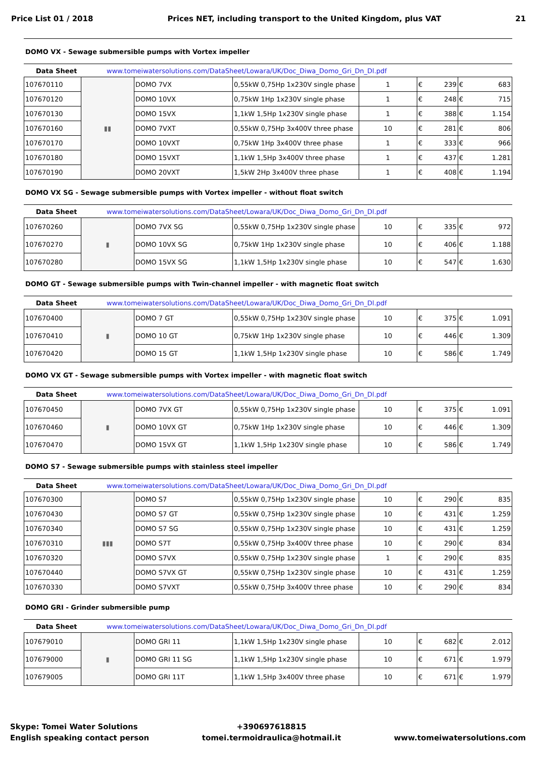Price List 01 / 2018 Prices NET, including transport to the United Kingdom, plus VAT 21
DOMO VX - Sewage submersible pumps with Vortex impeller
Data Sheet www.tomeiwatersolutions.com/DataSheet/Lowara/UK/Doc_Diwa_Domo_Gri_Dn_Dl.pdf
| 107670110 | ▮▮ | DOMO 7VX | 0,55kW 0,75Hp 1x230V single phase | 1 | € 239 | € 683 |
| 107670120 | | DOMO 10VX | 0,75kW 1Hp 1x230V single phase | 1 | € 248 | € 715 |
| 107670130 | | DOMO 15VX | 1,1kW 1,5Hp 1x230V single phase | 1 | € 388 | € 1.154 |
| 107670160 | | DOMO 7VXT | 0,55kW 0,75Hp 3x400V three phase | 10 | € 281 | € 806 |
| 107670170 | | DOMO 10VXT | 0,75kW 1Hp 3x400V three phase | 1 | € 333 | € 966 |
| 107670180 | | DOMO 15VXT | 1,1kW 1,5Hp 3x400V three phase | 1 | € 437 | € 1.281 |
| 107670190 | | DOMO 20VXT | 1,5kW 2Hp 3x400V three phase | 1 | € 408 | € 1.194 |
DOMO VX SG - Sewage submersible pumps with Vortex impeller - without float switch
Data Sheet www.tomeiwatersolutions.com/DataSheet/Lowara/UK/Doc_Diwa_Domo_Gri_Dn_Dl.pdf
| 107670260 | ▮ | DOMO 7VX SG | 0,55kW 0,75Hp 1x230V single phase | 10 | € 335 | € 972 |
| 107670270 | | DOMO 10VX SG | 0,75kW 1Hp 1x230V single phase | 10 | € 406 | € 1.188 |
| 107670280 | | DOMO 15VX SG | 1,1kW 1,5Hp 1x230V single phase | 10 | € 547 | € 1.630 |
DOMO GT - Sewage submersible pumps with Twin-channel impeller - with magnetic float switch
Data Sheet www.tomeiwatersolutions.com/DataSheet/Lowara/UK/Doc_Diwa_Domo_Gri_Dn_Dl.pdf
| 107670400 | ▮ | DOMO 7 GT | 0,55kW 0,75Hp 1x230V single phase | 10 | € 375 | € 1.091 |
| 107670410 | | DOMO 10 GT | 0,75kW 1Hp 1x230V single phase | 10 | € 446 | € 1.309 |
| 107670420 | | DOMO 15 GT | 1,1kW 1,5Hp 1x230V single phase | 10 | € 586 | € 1.749 |
DOMO VX GT - Sewage submersible pumps with Vortex impeller - with magnetic float switch
Data Sheet www.tomeiwatersolutions.com/DataSheet/Lowara/UK/Doc_Diwa_Domo_Gri_Dn_Dl.pdf
| 107670450 | ▮ | DOMO 7VX GT | 0,55kW 0,75Hp 1x230V single phase | 10 | € 375 | € 1.091 |
| 107670460 | | DOMO 10VX GT | 0,75kW 1Hp 1x230V single phase | 10 | € 446 | € 1.309 |
| 107670470 | | DOMO 15VX GT | 1,1kW 1,5Hp 1x230V single phase | 10 | € 586 | € 1.749 |
DOMO S7 - Sewage submersible pumps with stainless steel impeller
Data Sheet www.tomeiwatersolutions.com/DataSheet/Lowara/UK/Doc_Diwa_Domo_Gri_Dn_Dl.pdf
| 107670300 | ▮▮▮ | DOMO S7 | 0,55kW 0,75Hp 1x230V single phase | 10 | € 290 | € 835 |
| 107670430 | | DOMO S7 GT | 0,55kW 0,75Hp 1x230V single phase | 10 | € 431 | € 1.259 |
| 107670340 | | DOMO S7 SG | 0,55kW 0,75Hp 1x230V single phase | 10 | € 431 | € 1.259 |
| 107670310 | | DOMO S7T | 0,55kW 0,75Hp 3x400V three phase | 10 | € 290 | € 834 |
| 107670320 | | DOMO S7VX | 0,55kW 0,75Hp 1x230V single phase | 1 | € 290 | € 835 |
| 107670440 | | DOMO S7VX GT | 0,55kW 0,75Hp 1x230V single phase | 10 | € 431 | € 1.259 |
| 107670330 | | DOMO S7VXT | 0,55kW 0,75Hp 3x400V three phase | 10 | € 290 | € 834 |
DOMO GRI - Grinder submersible pump
Data Sheet www.tomeiwatersolutions.com/DataSheet/Lowara/UK/Doc_Diwa_Domo_Gri_Dn_Dl.pdf
| 107679010 | ▮ | DOMO GRI 11 | 1,1kW 1,5Hp 1x230V single phase | 10 | € 682 | € 2.012 |
| 107679000 | | DOMO GRI 11 SG | 1,1kW 1,5Hp 1x230V single phase | 10 | € 671 | € 1.979 |
| 107679005 | | DOMO GRI 11T | 1,1kW 1,5Hp 3x400V three phase | 10 | € 671 | € 1.979 |
Skype: Tomei Water Solutions
English speaking contact person
+390697618815
tomei.termoidraulica@hotmail.it
www.tomeiwatersolutions.com